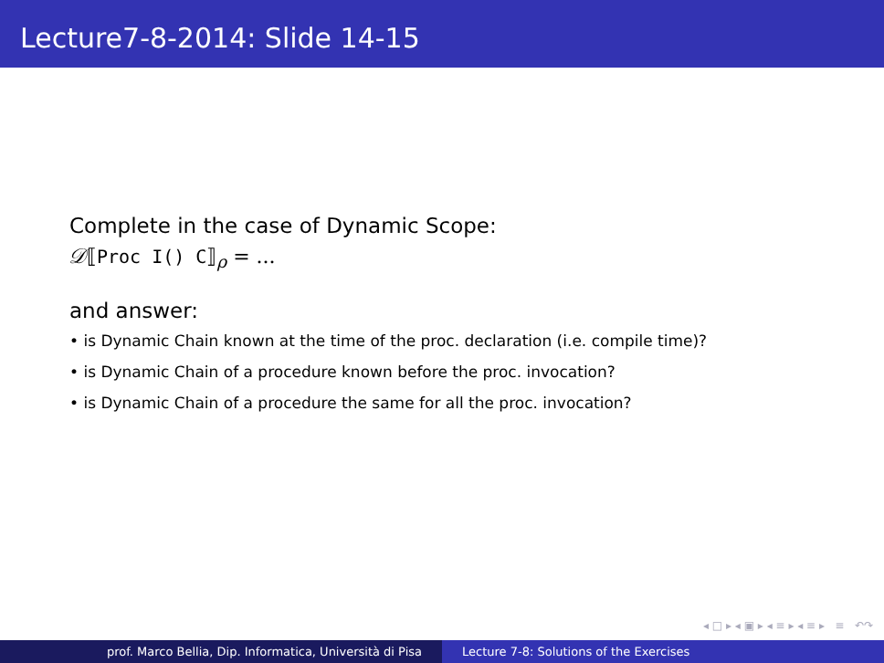Lecture7-8-2014: Slide 14-15
Complete in the case of Dynamic Scope:
𝒟⟦Proc I() C⟧<sub>ρ</sub> = ...
and answer:
• is Dynamic Chain known at the time of the proc. declaration (i.e. compile time)?
• is Dynamic Chain of a procedure known before the proc. invocation?
• is Dynamic Chain of a procedure the same for all the proc. invocation?
◂ □ ▸ ◂ ▣ ▸ ◂ ≡ ▸ ◂ ≡ ▸ ≡ ↶↷
prof. Marco Bellia, Dip. Informatica, Università di Pisa Lecture 7-8: Solutions of the Exercises